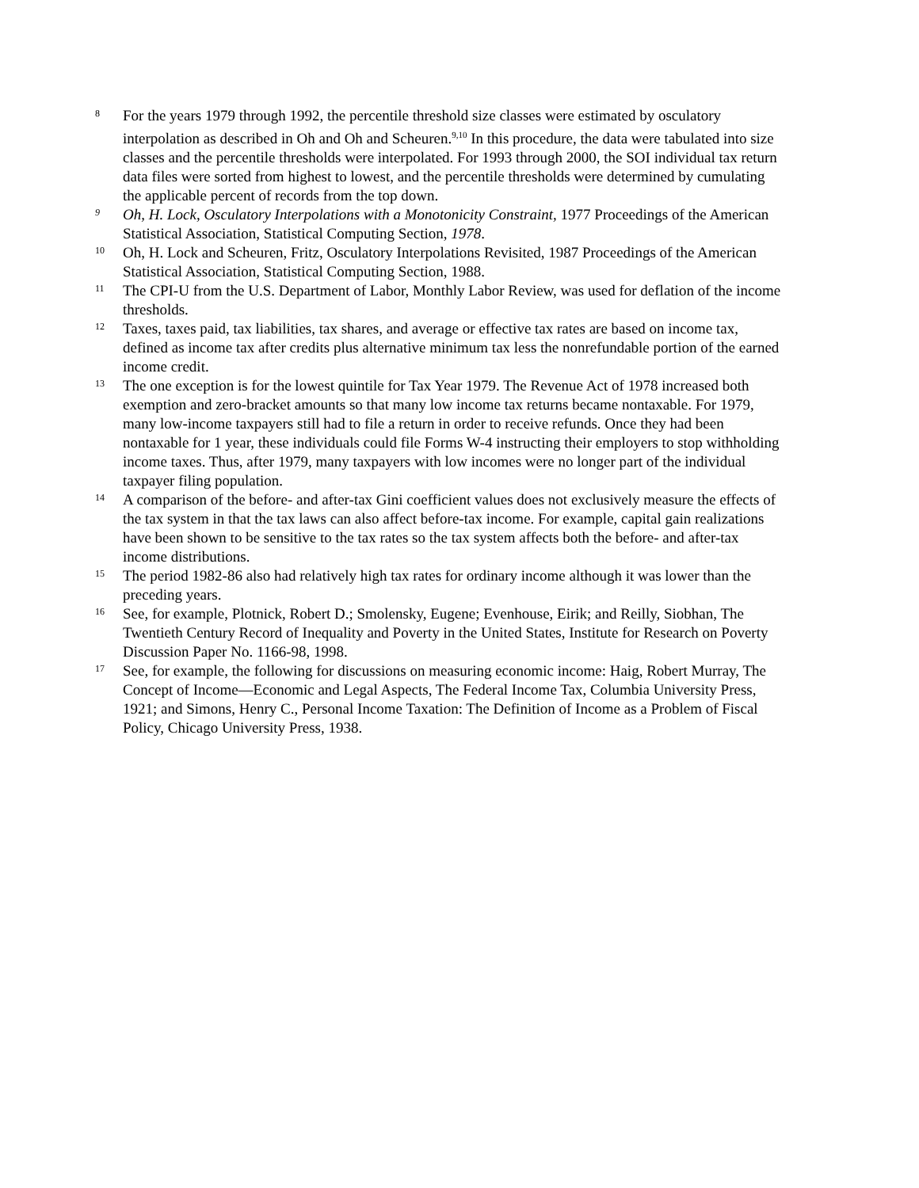8
For the years 1979 through 1992, the percentile threshold size classes were estimated by osculatory interpolation as described in Oh and Oh and Scheuren.<sup>9,10</sup> In this procedure, the data were tabulated into size classes and the percentile thresholds were interpolated. For 1993 through 2000, the SOI individual tax return data files were sorted from highest to lowest, and the percentile thresholds were determined by cumulating the applicable percent of records from the top down.
9
Oh, H. Lock, Osculatory Interpolations with a Monotonicity Constraint, 1977 Proceedings of the American Statistical Association, Statistical Computing Section, 1978.
10
Oh, H. Lock and Scheuren, Fritz, Osculatory Interpolations Revisited, 1987 Proceedings of the American Statistical Association, Statistical Computing Section, 1988.
11
The CPI-U from the U.S. Department of Labor, Monthly Labor Review, was used for deflation of the income thresholds.
12
Taxes, taxes paid, tax liabilities, tax shares, and average or effective tax rates are based on income tax, defined as income tax after credits plus alternative minimum tax less the nonrefundable portion of the earned income credit.
13
The one exception is for the lowest quintile for Tax Year 1979. The Revenue Act of 1978 increased both exemption and zero-bracket amounts so that many low income tax returns became nontaxable. For 1979, many low-income taxpayers still had to file a return in order to receive refunds. Once they had been nontaxable for 1 year, these individuals could file Forms W-4 instructing their employers to stop withholding income taxes. Thus, after 1979, many taxpayers with low incomes were no longer part of the individual taxpayer filing population.
14
A comparison of the before- and after-tax Gini coefficient values does not exclusively measure the effects of the tax system in that the tax laws can also affect before-tax income. For example, capital gain realizations have been shown to be sensitive to the tax rates so the tax system affects both the before- and after-tax income distributions.
15
The period 1982-86 also had relatively high tax rates for ordinary income although it was lower than the preceding years.
16
See, for example, Plotnick, Robert D.; Smolensky, Eugene; Evenhouse, Eirik; and Reilly, Siobhan, The Twentieth Century Record of Inequality and Poverty in the United States, Institute for Research on Poverty Discussion Paper No. 1166-98, 1998.
17
See, for example, the following for discussions on measuring economic income: Haig, Robert Murray, The Concept of Income—Economic and Legal Aspects, The Federal Income Tax, Columbia University Press, 1921; and Simons, Henry C., Personal Income Taxation: The Definition of Income as a Problem of Fiscal Policy, Chicago University Press, 1938.